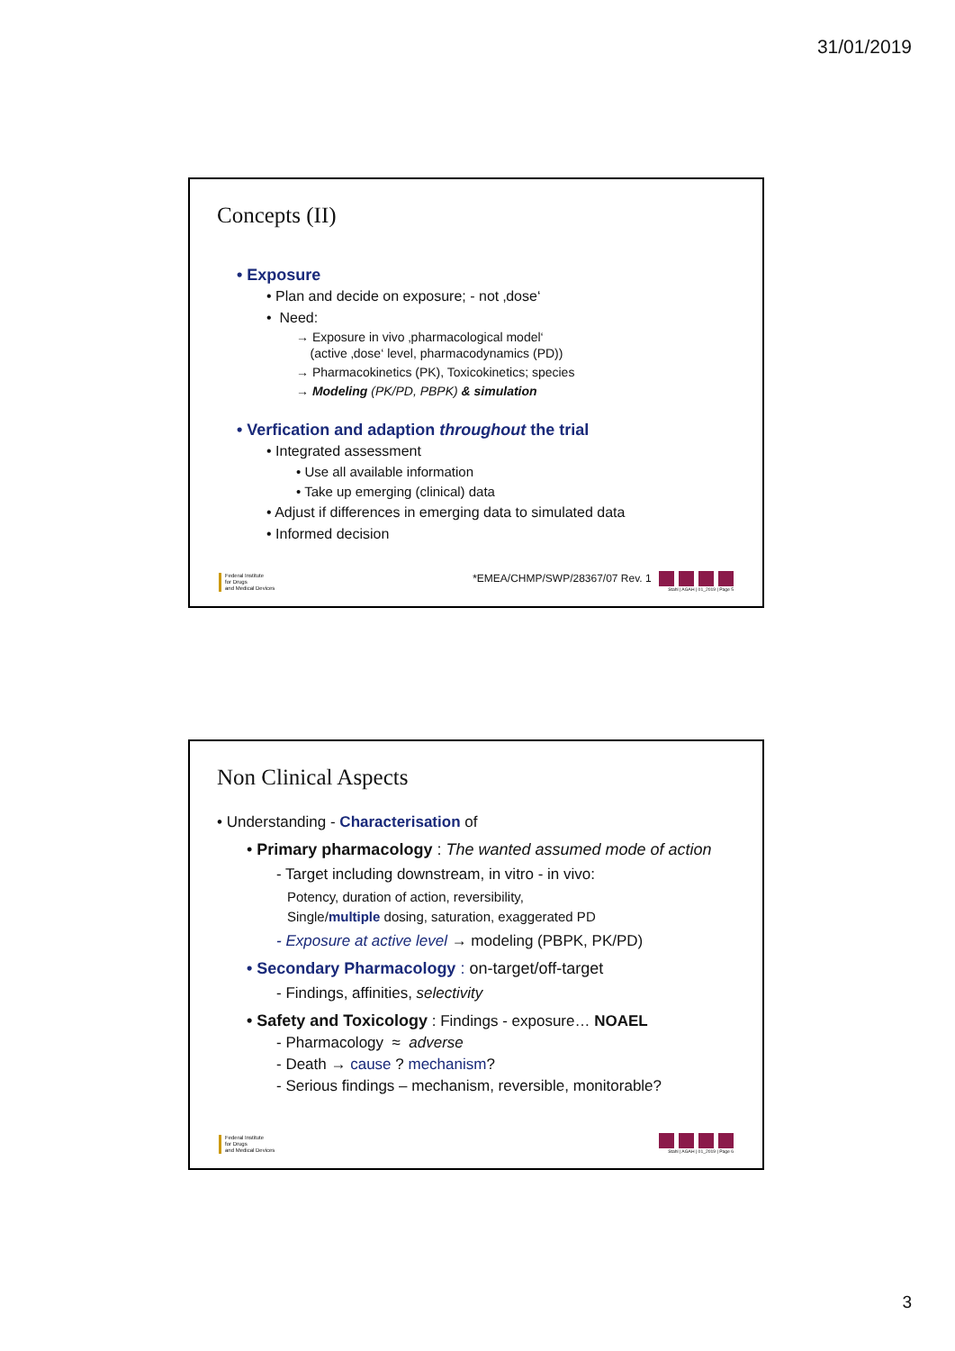31/01/2019
Concepts (II)
• Exposure
• Plan and decide on exposure; - not ‚dose‘
• Need:
→ Exposure in vivo ‚pharmacological model‘
(active ‚dose‘ level, pharmacodynamics (PD))
→ Pharmacokinetics (PK), Toxicokinetics; species
→ Modeling (PK/PD, PBPK) & simulation
• Verfication and adaption throughout the trial
• Integrated assessment
• Use all available information
• Take up emerging (clinical) data
• Adjust if differences in emerging data to simulated data
• Informed decision
Federal Institute
for Drugs
and Medical Devices
*EMEA/CHMP/SWP/28367/07 Rev. 1
Stahl | AGAH | 01_2019 | Page 5
Non Clinical Aspects
• Understanding - Characterisation of
• Primary pharmacology : The wanted assumed mode of action
- Target including downstream, in vitro - in vivo:
Potency, duration of action, reversibility,
Single/multiple dosing, saturation, exaggerated PD
- Exposure at active level → modeling (PBPK, PK/PD)
• Secondary Pharmacology : on-target/off-target
- Findings, affinities, selectivity
• Safety and Toxicology : Findings - exposure… NOAEL
- Pharmacology ≈ adverse
- Death → cause ? mechanism?
- Serious findings – mechanism, reversible, monitorable?
Federal Institute
for Drugs
and Medical Devices
Stahl | AGAH | 01_2019 | Page 6
3